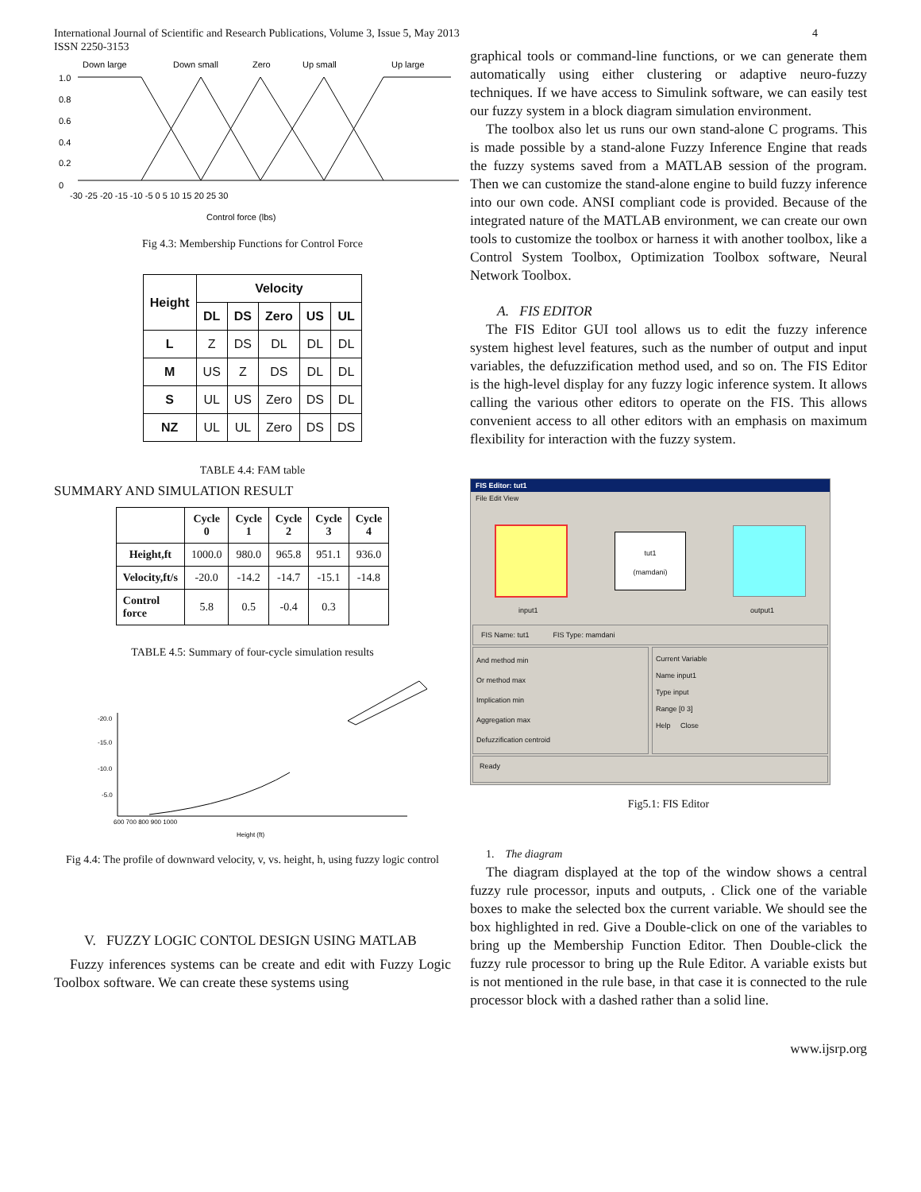International Journal of Scientific and Research Publications, Volume 3, Issue 5, May 2013
ISSN 2250-3153
4
Down large
Down small
Zero
Up small
Up large
1.0
0.8
0.6
0.4
0.2
0
-30 -25 -20 -15 -10 -5 0 5 10 15 20 25 30
Control force (lbs)
Fig 4.3: Membership Functions for Control Force
| Height | Velocity | | | | |
| --- | --- | --- | --- | --- | --- |
| | DL | DS | Zero | US | UL |
| L | Z | DS | DL | DL | DL |
| M | US | Z | DS | DL | DL |
| S | UL | US | Zero | DS | DL |
| NZ | UL | UL | Zero | DS | DS |
TABLE 4.4: FAM table
SUMMARY AND SIMULATION RESULT
| | Cycle 0 | Cycle 1 | Cycle 2 | Cycle 3 | Cycle 4 |
| --- | --- | --- | --- | --- | --- |
| Height,ft | 1000.0 | 980.0 | 965.8 | 951.1 | 936.0 |
| Velocity,ft/s | -20.0 | -14.2 | -14.7 | -15.1 | -14.8 |
| Control force | 5.8 | 0.5 | -0.4 | 0.3 | |
TABLE 4.5: Summary of four-cycle simulation results
-20.0
-15.0
-10.0
-5.0
600 700 800 900 1000
Height (ft)
Fig 4.4: The profile of downward velocity, v, vs. height, h, using fuzzy logic control
V. FUZZY LOGIC CONTOL DESIGN USING MATLAB
Fuzzy inferences systems can be create and edit with Fuzzy Logic Toolbox software. We can create these systems using
graphical tools or command-line functions, or we can generate them automatically using either clustering or adaptive neuro-fuzzy techniques. If we have access to Simulink software, we can easily test our fuzzy system in a block diagram simulation environment.
The toolbox also let us runs our own stand-alone C programs. This is made possible by a stand-alone Fuzzy Inference Engine that reads the fuzzy systems saved from a MATLAB session of the program. Then we can customize the stand-alone engine to build fuzzy inference into our own code. ANSI compliant code is provided. Because of the integrated nature of the MATLAB environment, we can create our own tools to customize the toolbox or harness it with another toolbox, like a Control System Toolbox, Optimization Toolbox software, Neural Network Toolbox.
A. FIS EDITOR
The FIS Editor GUI tool allows us to edit the fuzzy inference system highest level features, such as the number of output and input variables, the defuzzification method used, and so on. The FIS Editor is the high-level display for any fuzzy logic inference system. It allows calling the various other editors to operate on the FIS. This allows convenient access to all other editors with an emphasis on maximum flexibility for interaction with the fuzzy system.
FIS Editor: tut1
File Edit View
tut1
(mamdani)
input1 output1
FIS Name: tut1 FIS Type: mamdani
And method min
Or method max
Implication min
Aggregation max
Defuzzification centroid
Current Variable
Name input1
Type input
Range [0 3]
Help Close
Ready
Fig5.1: FIS Editor
1. The diagram
The diagram displayed at the top of the window shows a central fuzzy rule processor, inputs and outputs, . Click one of the variable boxes to make the selected box the current variable. We should see the box highlighted in red. Give a Double-click on one of the variables to bring up the Membership Function Editor. Then Double-click the fuzzy rule processor to bring up the Rule Editor. A variable exists but is not mentioned in the rule base, in that case it is connected to the rule processor block with a dashed rather than a solid line.
www.ijsrp.org